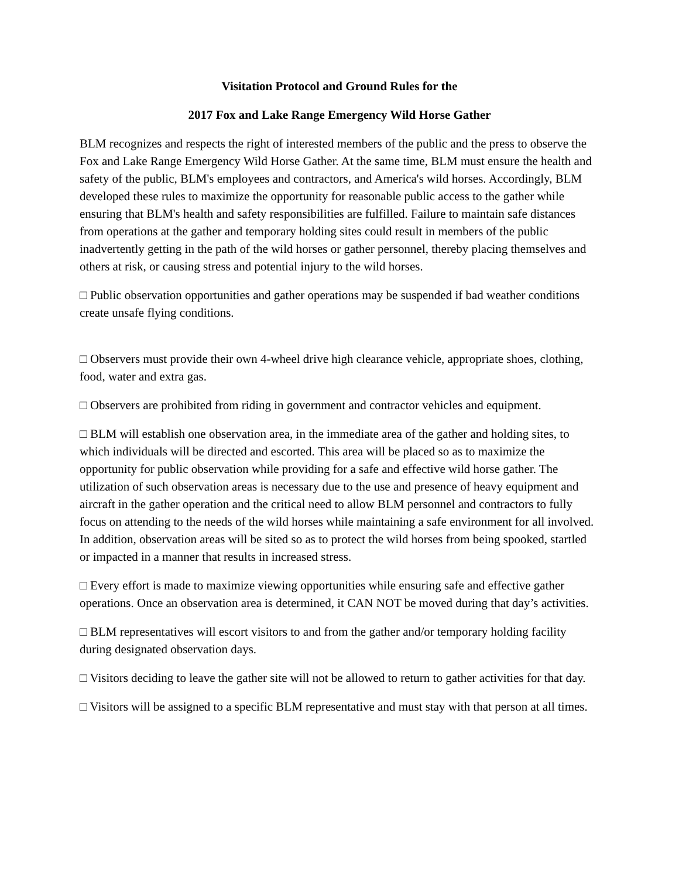Visitation Protocol and Ground Rules for the
2017 Fox and Lake Range Emergency Wild Horse Gather
BLM recognizes and respects the right of interested members of the public and the press to observe the Fox and Lake Range Emergency Wild Horse Gather. At the same time, BLM must ensure the health and safety of the public, BLM's employees and contractors, and America's wild horses. Accordingly, BLM developed these rules to maximize the opportunity for reasonable public access to the gather while ensuring that BLM's health and safety responsibilities are fulfilled. Failure to maintain safe distances from operations at the gather and temporary holding sites could result in members of the public inadvertently getting in the path of the wild horses or gather personnel, thereby placing themselves and others at risk, or causing stress and potential injury to the wild horses.
□ Public observation opportunities and gather operations may be suspended if bad weather conditions create unsafe flying conditions.
□ Observers must provide their own 4-wheel drive high clearance vehicle, appropriate shoes, clothing, food, water and extra gas.
□ Observers are prohibited from riding in government and contractor vehicles and equipment.
□ BLM will establish one observation area, in the immediate area of the gather and holding sites, to which individuals will be directed and escorted. This area will be placed so as to maximize the opportunity for public observation while providing for a safe and effective wild horse gather. The utilization of such observation areas is necessary due to the use and presence of heavy equipment and aircraft in the gather operation and the critical need to allow BLM personnel and contractors to fully focus on attending to the needs of the wild horses while maintaining a safe environment for all involved. In addition, observation areas will be sited so as to protect the wild horses from being spooked, startled or impacted in a manner that results in increased stress.
□ Every effort is made to maximize viewing opportunities while ensuring safe and effective gather operations. Once an observation area is determined, it CAN NOT be moved during that day’s activities.
□ BLM representatives will escort visitors to and from the gather and/or temporary holding facility during designated observation days.
□ Visitors deciding to leave the gather site will not be allowed to return to gather activities for that day.
□ Visitors will be assigned to a specific BLM representative and must stay with that person at all times.